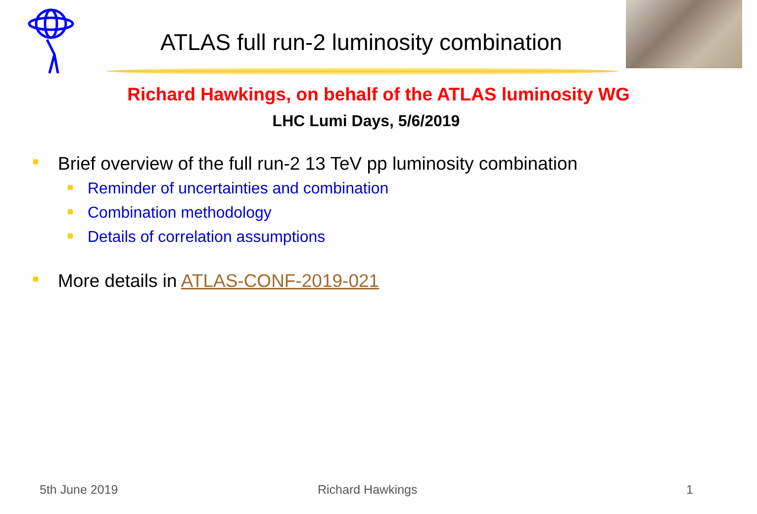ATLAS full run-2 luminosity combination
Richard Hawkings, on behalf of the ATLAS luminosity WG
LHC Lumi Days, 5/6/2019
Brief overview of the full run-2 13 TeV pp luminosity combination
Reminder of uncertainties and combination
Combination methodology
Details of correlation assumptions
More details in ATLAS-CONF-2019-021
5th June 2019 Richard Hawkings 1